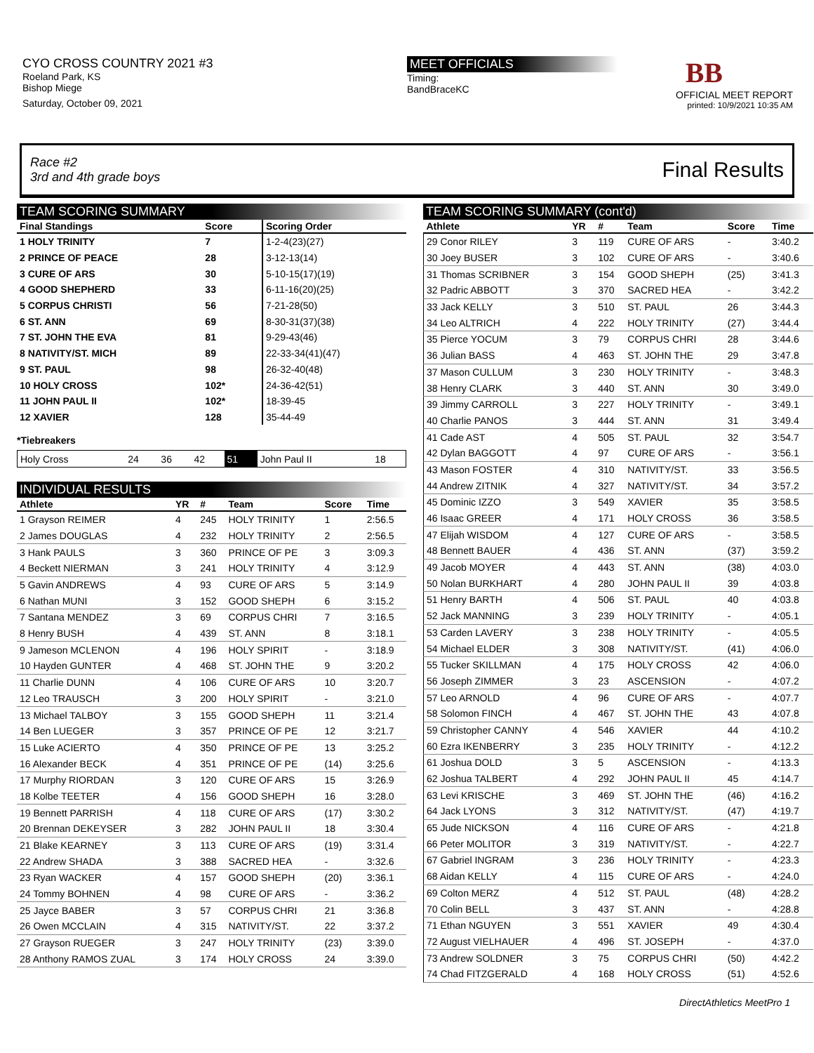CYO CROSS COUNTRY 2021 #3
Roeland Park, KS
Bishop Miege
Saturday, October 09, 2021
MEET OFFICIALS
Timing:
BandBraceKC
BB
OFFICIAL MEET REPORT
printed: 10/9/2021 10:35 AM
Race #2
3rd and 4th grade boys
Final Results
TEAM SCORING SUMMARY
| Final Standings | Score | Scoring Order |
| --- | --- | --- |
| 1 HOLY TRINITY | 7 | 1-2-4(23)(27) |
| 2 PRINCE OF PEACE | 28 | 3-12-13(14) |
| 3 CURE OF ARS | 30 | 5-10-15(17)(19) |
| 4 GOOD SHEPHERD | 33 | 6-11-16(20)(25) |
| 5 CORPUS CHRISTI | 56 | 7-21-28(50) |
| 6 ST. ANN | 69 | 8-30-31(37)(38) |
| 7 ST. JOHN THE EVA | 81 | 9-29-43(46) |
| 8 NATIVITY/ST. MICH | 89 | 22-33-34(41)(47) |
| 9 ST. PAUL | 98 | 26-32-40(48) |
| 10 HOLY CROSS | 102* | 24-36-42(51) |
| 11 JOHN PAUL II | 102* | 18-39-45 |
| 12 XAVIER | 128 | 35-44-49 |
*Tiebreakers
| Holy Cross | 24 | 36 | 42 | 51 | John Paul II | 18 |
INDIVIDUAL RESULTS
| Athlete | YR | # | Team | Score | Time |
| --- | --- | --- | --- | --- | --- |
| 1 Grayson REIMER | 4 | 245 | HOLY TRINITY | 1 | 2:56.5 |
| 2 James DOUGLAS | 4 | 232 | HOLY TRINITY | 2 | 2:56.5 |
| 3 Hank PAULS | 3 | 360 | PRINCE OF PE | 3 | 3:09.3 |
| 4 Beckett NIERMAN | 3 | 241 | HOLY TRINITY | 4 | 3:12.9 |
| 5 Gavin ANDREWS | 4 | 93 | CURE OF ARS | 5 | 3:14.9 |
| 6 Nathan MUNI | 3 | 152 | GOOD SHEPH | 6 | 3:15.2 |
| 7 Santana MENDEZ | 3 | 69 | CORPUS CHRI | 7 | 3:16.5 |
| 8 Henry BUSH | 4 | 439 | ST. ANN | 8 | 3:18.1 |
| 9 Jameson MCLENON | 4 | 196 | HOLY SPIRIT | - | 3:18.9 |
| 10 Hayden GUNTER | 4 | 468 | ST. JOHN THE | 9 | 3:20.2 |
| 11 Charlie DUNN | 4 | 106 | CURE OF ARS | 10 | 3:20.7 |
| 12 Leo TRAUSCH | 3 | 200 | HOLY SPIRIT | - | 3:21.0 |
| 13 Michael TALBOY | 3 | 155 | GOOD SHEPH | 11 | 3:21.4 |
| 14 Ben LUEGER | 3 | 357 | PRINCE OF PE | 12 | 3:21.7 |
| 15 Luke ACIERTO | 4 | 350 | PRINCE OF PE | 13 | 3:25.2 |
| 16 Alexander BECK | 4 | 351 | PRINCE OF PE | (14) | 3:25.6 |
| 17 Murphy RIORDAN | 3 | 120 | CURE OF ARS | 15 | 3:26.9 |
| 18 Kolbe TEETER | 4 | 156 | GOOD SHEPH | 16 | 3:28.0 |
| 19 Bennett PARRISH | 4 | 118 | CURE OF ARS | (17) | 3:30.2 |
| 20 Brennan DEKEYSER | 3 | 282 | JOHN PAUL II | 18 | 3:30.4 |
| 21 Blake KEARNEY | 3 | 113 | CURE OF ARS | (19) | 3:31.4 |
| 22 Andrew SHADA | 3 | 388 | SACRED HEA | - | 3:32.6 |
| 23 Ryan WACKER | 4 | 157 | GOOD SHEPH | (20) | 3:36.1 |
| 24 Tommy BOHNEN | 4 | 98 | CURE OF ARS | - | 3:36.2 |
| 25 Jayce BABER | 3 | 57 | CORPUS CHRI | 21 | 3:36.8 |
| 26 Owen MCCLAIN | 4 | 315 | NATIVITY/ST. | 22 | 3:37.2 |
| 27 Grayson RUEGER | 3 | 247 | HOLY TRINITY | (23) | 3:39.0 |
| 28 Anthony RAMOS ZUAL | 3 | 174 | HOLY CROSS | 24 | 3:39.0 |
TEAM SCORING SUMMARY (cont'd)
| Athlete | YR | # | Team | Score | Time |
| --- | --- | --- | --- | --- | --- |
| 29 Conor RILEY | 3 | 119 | CURE OF ARS | - | 3:40.2 |
| 30 Joey BUSER | 3 | 102 | CURE OF ARS | - | 3:40.6 |
| 31 Thomas SCRIBNER | 3 | 154 | GOOD SHEPH | (25) | 3:41.3 |
| 32 Padric ABBOTT | 3 | 370 | SACRED HEA | - | 3:42.2 |
| 33 Jack KELLY | 3 | 510 | ST. PAUL | 26 | 3:44.3 |
| 34 Leo ALTRICH | 4 | 222 | HOLY TRINITY | (27) | 3:44.4 |
| 35 Pierce YOCUM | 3 | 79 | CORPUS CHRI | 28 | 3:44.6 |
| 36 Julian BASS | 4 | 463 | ST. JOHN THE | 29 | 3:47.8 |
| 37 Mason CULLUM | 3 | 230 | HOLY TRINITY | - | 3:48.3 |
| 38 Henry CLARK | 3 | 440 | ST. ANN | 30 | 3:49.0 |
| 39 Jimmy CARROLL | 3 | 227 | HOLY TRINITY | - | 3:49.1 |
| 40 Charlie PANOS | 3 | 444 | ST. ANN | 31 | 3:49.4 |
| 41 Cade AST | 4 | 505 | ST. PAUL | 32 | 3:54.7 |
| 42 Dylan BAGGOTT | 4 | 97 | CURE OF ARS | - | 3:56.1 |
| 43 Mason FOSTER | 4 | 310 | NATIVITY/ST. | 33 | 3:56.5 |
| 44 Andrew ZITNIK | 4 | 327 | NATIVITY/ST. | 34 | 3:57.2 |
| 45 Dominic IZZO | 3 | 549 | XAVIER | 35 | 3:58.5 |
| 46 Isaac GREER | 4 | 171 | HOLY CROSS | 36 | 3:58.5 |
| 47 Elijah WISDOM | 4 | 127 | CURE OF ARS | - | 3:58.5 |
| 48 Bennett BAUER | 4 | 436 | ST. ANN | (37) | 3:59.2 |
| 49 Jacob MOYER | 4 | 443 | ST. ANN | (38) | 4:03.0 |
| 50 Nolan BURKHART | 4 | 280 | JOHN PAUL II | 39 | 4:03.8 |
| 51 Henry BARTH | 4 | 506 | ST. PAUL | 40 | 4:03.8 |
| 52 Jack MANNING | 3 | 239 | HOLY TRINITY | - | 4:05.1 |
| 53 Carden LAVERY | 3 | 238 | HOLY TRINITY | - | 4:05.5 |
| 54 Michael ELDER | 3 | 308 | NATIVITY/ST. | (41) | 4:06.0 |
| 55 Tucker SKILLMAN | 4 | 175 | HOLY CROSS | 42 | 4:06.0 |
| 56 Joseph ZIMMER | 3 | 23 | ASCENSION | - | 4:07.2 |
| 57 Leo ARNOLD | 4 | 96 | CURE OF ARS | - | 4:07.7 |
| 58 Solomon FINCH | 4 | 467 | ST. JOHN THE | 43 | 4:07.8 |
| 59 Christopher CANNY | 4 | 546 | XAVIER | 44 | 4:10.2 |
| 60 Ezra IKENBERRY | 3 | 235 | HOLY TRINITY | - | 4:12.2 |
| 61 Joshua DOLD | 3 | 5 | ASCENSION | - | 4:13.3 |
| 62 Joshua TALBERT | 4 | 292 | JOHN PAUL II | 45 | 4:14.7 |
| 63 Levi KRISCHE | 3 | 469 | ST. JOHN THE | (46) | 4:16.2 |
| 64 Jack LYONS | 3 | 312 | NATIVITY/ST. | (47) | 4:19.7 |
| 65 Jude NICKSON | 4 | 116 | CURE OF ARS | - | 4:21.8 |
| 66 Peter MOLITOR | 3 | 319 | NATIVITY/ST. | - | 4:22.7 |
| 67 Gabriel INGRAM | 3 | 236 | HOLY TRINITY | - | 4:23.3 |
| 68 Aidan KELLY | 4 | 115 | CURE OF ARS | - | 4:24.0 |
| 69 Colton MERZ | 4 | 512 | ST. PAUL | (48) | 4:28.2 |
| 70 Colin BELL | 3 | 437 | ST. ANN | - | 4:28.8 |
| 71 Ethan NGUYEN | 3 | 551 | XAVIER | 49 | 4:30.4 |
| 72 August VIELHAUER | 4 | 496 | ST. JOSEPH | - | 4:37.0 |
| 73 Andrew SOLDNER | 3 | 75 | CORPUS CHRI | (50) | 4:42.2 |
| 74 Chad FITZGERALD | 4 | 168 | HOLY CROSS | (51) | 4:52.6 |
DirectAthletics MeetPro 1